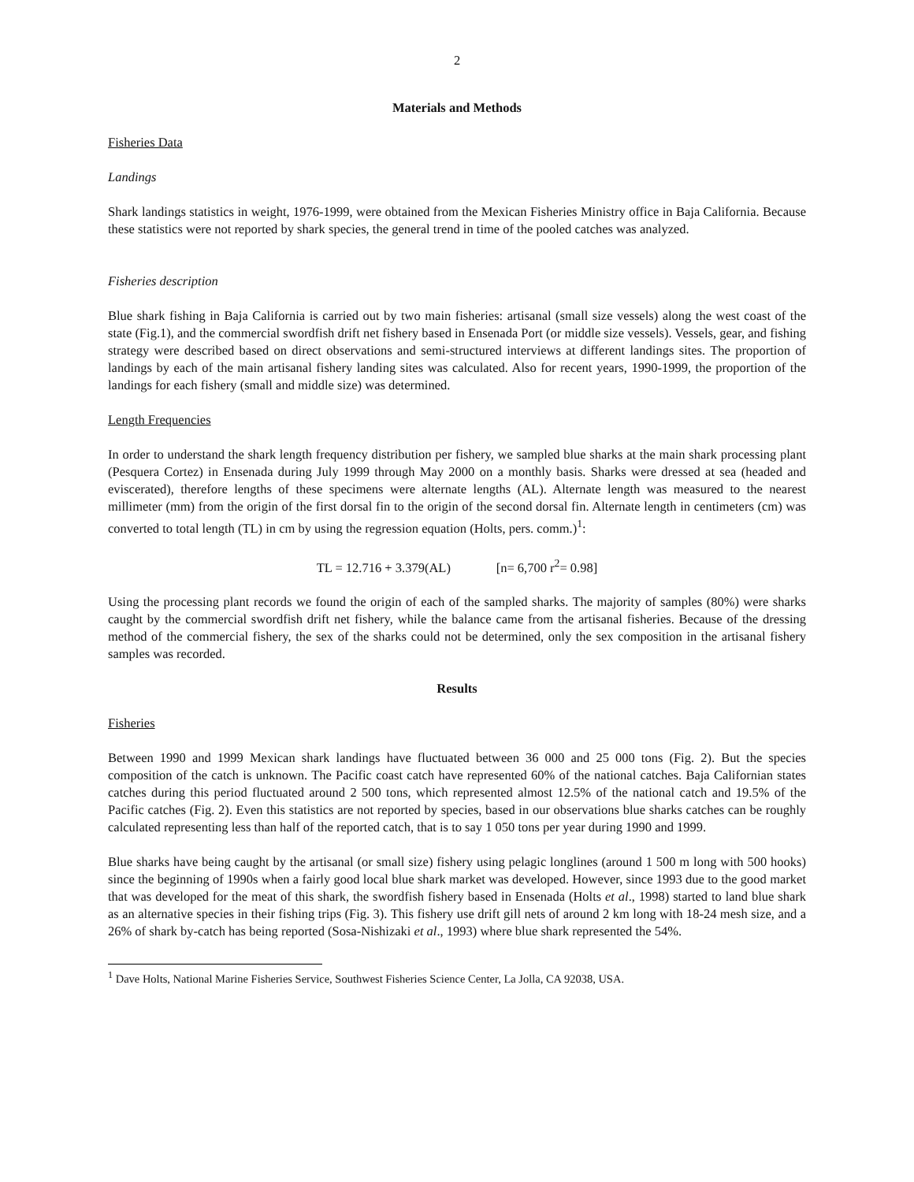2
Materials and Methods
Fisheries Data
Landings
Shark landings statistics in weight, 1976-1999, were obtained from the Mexican Fisheries Ministry office in Baja California. Because these statistics were not reported by shark species, the general trend in time of the pooled catches was analyzed.
Fisheries description
Blue shark fishing in Baja California is carried out by two main fisheries: artisanal (small size vessels) along the west coast of the state (Fig.1), and the commercial swordfish drift net fishery based in Ensenada Port (or middle size vessels). Vessels, gear, and fishing strategy were described based on direct observations and semi-structured interviews at different landings sites. The proportion of landings by each of the main artisanal fishery landing sites was calculated. Also for recent years, 1990-1999, the proportion of the landings for each fishery (small and middle size) was determined.
Length Frequencies
In order to understand the shark length frequency distribution per fishery, we sampled blue sharks at the main shark processing plant (Pesquera Cortez) in Ensenada during July 1999 through May 2000 on a monthly basis. Sharks were dressed at sea (headed and eviscerated), therefore lengths of these specimens were alternate lengths (AL). Alternate length was measured to the nearest millimeter (mm) from the origin of the first dorsal fin to the origin of the second dorsal fin. Alternate length in centimeters (cm) was converted to total length (TL) in cm by using the regression equation (Holts, pers. comm.)<sup>1</sup>:
TL = 12.716 + 3.379(AL) [n= 6,700 r<sup>2</sup>= 0.98]
Using the processing plant records we found the origin of each of the sampled sharks. The majority of samples (80%) were sharks caught by the commercial swordfish drift net fishery, while the balance came from the artisanal fisheries. Because of the dressing method of the commercial fishery, the sex of the sharks could not be determined, only the sex composition in the artisanal fishery samples was recorded.
Results
Fisheries
Between 1990 and 1999 Mexican shark landings have fluctuated between 36 000 and 25 000 tons (Fig. 2). But the species composition of the catch is unknown. The Pacific coast catch have represented 60% of the national catches. Baja Californian states catches during this period fluctuated around 2 500 tons, which represented almost 12.5% of the national catch and 19.5% of the Pacific catches (Fig. 2). Even this statistics are not reported by species, based in our observations blue sharks catches can be roughly calculated representing less than half of the reported catch, that is to say 1 050 tons per year during 1990 and 1999.
Blue sharks have being caught by the artisanal (or small size) fishery using pelagic longlines (around 1 500 m long with 500 hooks) since the beginning of 1990s when a fairly good local blue shark market was developed. However, since 1993 due to the good market that was developed for the meat of this shark, the swordfish fishery based in Ensenada (Holts et al., 1998) started to land blue shark as an alternative species in their fishing trips (Fig. 3). This fishery use drift gill nets of around 2 km long with 18-24 mesh size, and a 26% of shark by-catch has being reported (Sosa-Nishizaki et al., 1993) where blue shark represented the 54%.
<sup>1</sup> Dave Holts, National Marine Fisheries Service, Southwest Fisheries Science Center, La Jolla, CA 92038, USA.